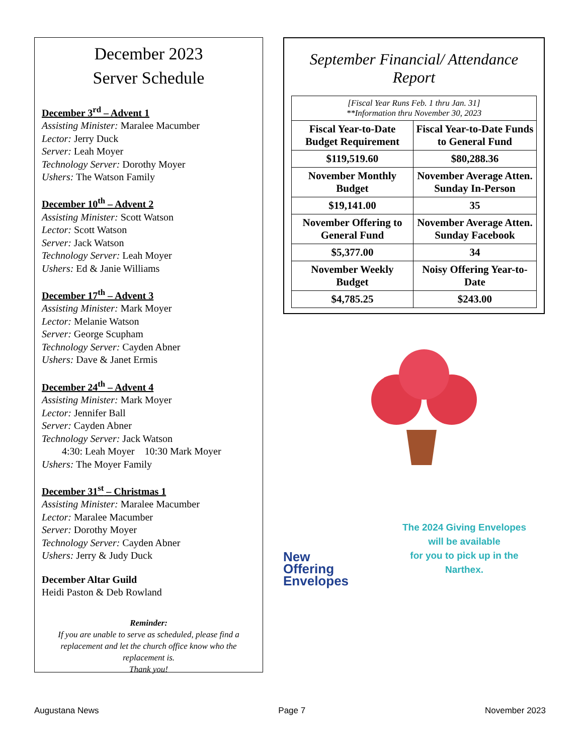December 2023
Server Schedule
December 3<sup>rd</sup> – Advent 1
Assisting Minister: Maralee Macumber
Lector: Jerry Duck
Server: Leah Moyer
Technology Server: Dorothy Moyer
Ushers: The Watson Family
December 10<sup>th</sup> – Advent 2
Assisting Minister: Scott Watson
Lector: Scott Watson
Server: Jack Watson
Technology Server: Leah Moyer
Ushers: Ed & Janie Williams
December 17<sup>th</sup> – Advent 3
Assisting Minister: Mark Moyer
Lector: Melanie Watson
Server: George Scupham
Technology Server: Cayden Abner
Ushers: Dave & Janet Ermis
December 24<sup>th</sup> – Advent 4
Assisting Minister: Mark Moyer
Lector: Jennifer Ball
Server: Cayden Abner
Technology Server: Jack Watson
4:30: Leah Moyer 10:30 Mark Moyer
Ushers: The Moyer Family
December 31<sup>st</sup> – Christmas 1
Assisting Minister: Maralee Macumber
Lector: Maralee Macumber
Server: Dorothy Moyer
Technology Server: Cayden Abner
Ushers: Jerry & Judy Duck
December Altar Guild
Heidi Paston & Deb Rowland
Reminder:
If you are unable to serve as scheduled, please find a replacement and let the church office know who the replacement is.
Thank you!
September Financial/ Attendance Report
| [Fiscal Year Runs Feb. 1 thru Jan. 31] **Information thru November 30, 2023 | |
| Fiscal Year-to-Date Budget Requirement | Fiscal Year-to-Date Funds to General Fund |
| $119,519.60 | $80,288.36 |
| November Monthly Budget | November Average Atten. Sunday In-Person |
| $19,141.00 | 35 |
| November Offering to General Fund | November Average Atten. Sunday Facebook |
| $5,377.00 | 34 |
| November Weekly Budget | Noisy Offering Year-to-Date |
| $4,785.25 | $243.00 |
New
Offering
Envelopes
The 2024 Giving Envelopes
will be available
for you to pick up in the
Narthex.
Augustana News Page 7 November 2023